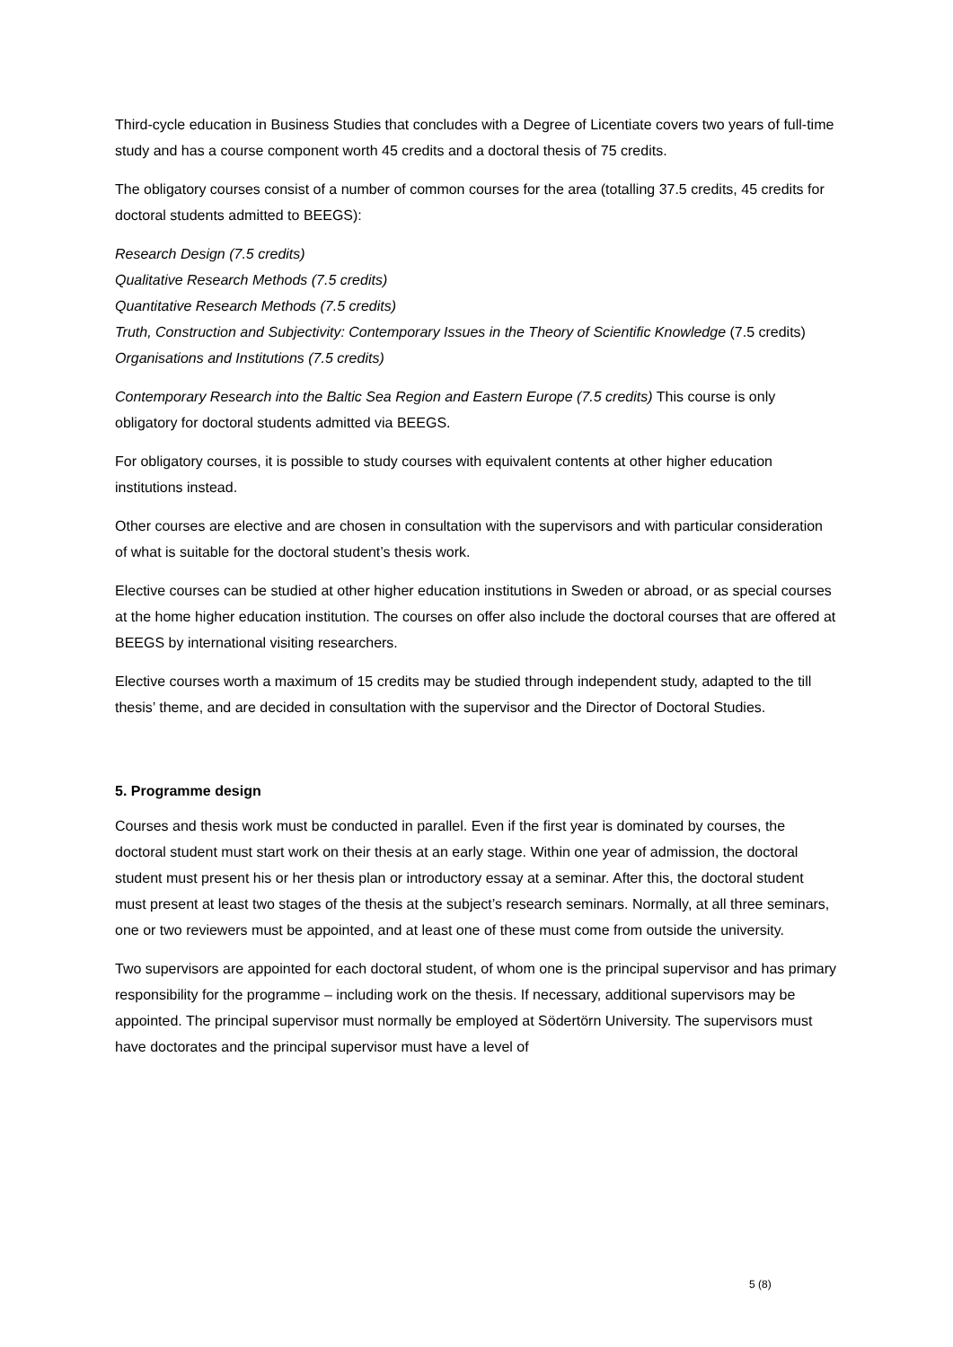Third-cycle education in Business Studies that concludes with a Degree of Licentiate covers two years of full-time study and has a course component worth 45 credits and a doctoral thesis of 75 credits.
The obligatory courses consist of a number of common courses for the area (totalling 37.5 credits, 45 credits for doctoral students admitted to BEEGS):
Research Design (7.5 credits)
Qualitative Research Methods (7.5 credits)
Quantitative Research Methods (7.5 credits)
Truth, Construction and Subjectivity: Contemporary Issues in the Theory of Scientific Knowledge (7.5 credits)
Organisations and Institutions (7.5 credits)
Contemporary Research into the Baltic Sea Region and Eastern Europe (7.5 credits) This course is only obligatory for doctoral students admitted via BEEGS.
For obligatory courses, it is possible to study courses with equivalent contents at other higher education institutions instead.
Other courses are elective and are chosen in consultation with the supervisors and with particular consideration of what is suitable for the doctoral student’s thesis work.
Elective courses can be studied at other higher education institutions in Sweden or abroad, or as special courses at the home higher education institution. The courses on offer also include the doctoral courses that are offered at BEEGS by international visiting researchers.
Elective courses worth a maximum of 15 credits may be studied through independent study, adapted to the till thesis’ theme, and are decided in consultation with the supervisor and the Director of Doctoral Studies.
5. Programme design
Courses and thesis work must be conducted in parallel. Even if the first year is dominated by courses, the doctoral student must start work on their thesis at an early stage. Within one year of admission, the doctoral student must present his or her thesis plan or introductory essay at a seminar. After this, the doctoral student must present at least two stages of the thesis at the subject’s research seminars. Normally, at all three seminars, one or two reviewers must be appointed, and at least one of these must come from outside the university.
Two supervisors are appointed for each doctoral student, of whom one is the principal supervisor and has primary responsibility for the programme – including work on the thesis. If necessary, additional supervisors may be appointed. The principal supervisor must normally be employed at Södertörn University. The supervisors must have doctorates and the principal supervisor must have a level of
5 (8)